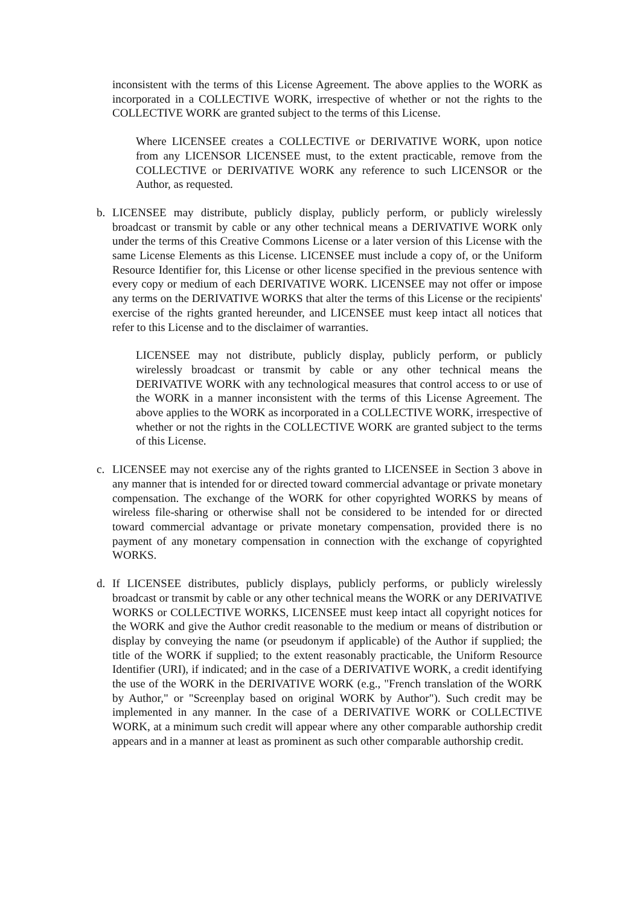inconsistent with the terms of this License Agreement. The above applies to the WORK as incorporated in a COLLECTIVE WORK, irrespective of whether or not the rights to the COLLECTIVE WORK are granted subject to the terms of this License.
Where LICENSEE creates a COLLECTIVE or DERIVATIVE WORK, upon notice from any LICENSOR LICENSEE must, to the extent practicable, remove from the COLLECTIVE or DERIVATIVE WORK any reference to such LICENSOR or the Author, as requested.
b. LICENSEE may distribute, publicly display, publicly perform, or publicly wirelessly broadcast or transmit by cable or any other technical means a DERIVATIVE WORK only under the terms of this Creative Commons License or a later version of this License with the same License Elements as this License. LICENSEE must include a copy of, or the Uniform Resource Identifier for, this License or other license specified in the previous sentence with every copy or medium of each DERIVATIVE WORK. LICENSEE may not offer or impose any terms on the DERIVATIVE WORKS that alter the terms of this License or the recipients' exercise of the rights granted hereunder, and LICENSEE must keep intact all notices that refer to this License and to the disclaimer of warranties.
LICENSEE may not distribute, publicly display, publicly perform, or publicly wirelessly broadcast or transmit by cable or any other technical means the DERIVATIVE WORK with any technological measures that control access to or use of the WORK in a manner inconsistent with the terms of this License Agreement. The above applies to the WORK as incorporated in a COLLECTIVE WORK, irrespective of whether or not the rights in the COLLECTIVE WORK are granted subject to the terms of this License.
c. LICENSEE may not exercise any of the rights granted to LICENSEE in Section 3 above in any manner that is intended for or directed toward commercial advantage or private monetary compensation. The exchange of the WORK for other copyrighted WORKS by means of wireless file-sharing or otherwise shall not be considered to be intended for or directed toward commercial advantage or private monetary compensation, provided there is no payment of any monetary compensation in connection with the exchange of copyrighted WORKS.
d. If LICENSEE distributes, publicly displays, publicly performs, or publicly wirelessly broadcast or transmit by cable or any other technical means the WORK or any DERIVATIVE WORKS or COLLECTIVE WORKS, LICENSEE must keep intact all copyright notices for the WORK and give the Author credit reasonable to the medium or means of distribution or display by conveying the name (or pseudonym if applicable) of the Author if supplied; the title of the WORK if supplied; to the extent reasonably practicable, the Uniform Resource Identifier (URI), if indicated; and in the case of a DERIVATIVE WORK, a credit identifying the use of the WORK in the DERIVATIVE WORK (e.g., "French translation of the WORK by Author," or "Screenplay based on original WORK by Author"). Such credit may be implemented in any manner. In the case of a DERIVATIVE WORK or COLLECTIVE WORK, at a minimum such credit will appear where any other comparable authorship credit appears and in a manner at least as prominent as such other comparable authorship credit.